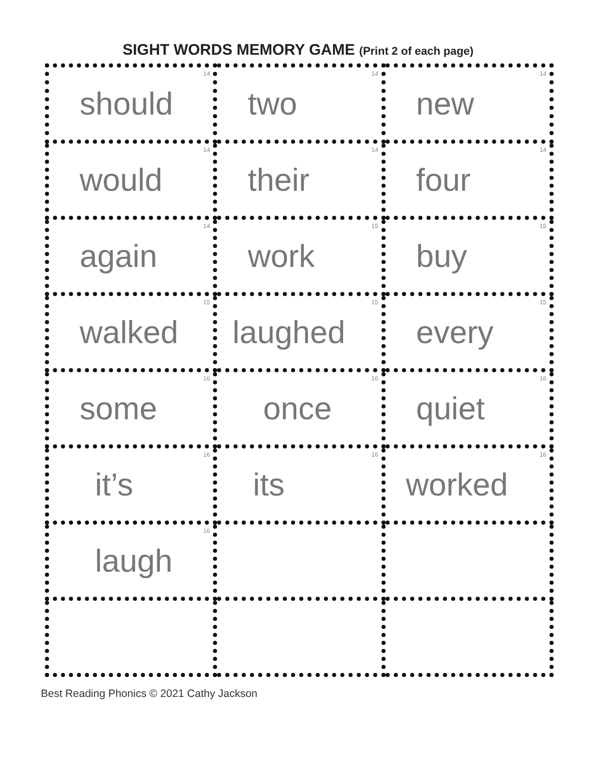SIGHT WORDS MEMORY GAME (Print 2 of each page)
| 14 should | 14 two | 14 new |
| 14 would | 14 their | 14 four |
| 14 again | 15 work | 15 buy |
| 15 walked | 15 laughed | 15 every |
| 16 some | 16 once | 16 quiet |
| 16 it’s | 16 its | 16 worked |
| 16 laugh | | |
Best Reading Phonics © 2021 Cathy Jackson